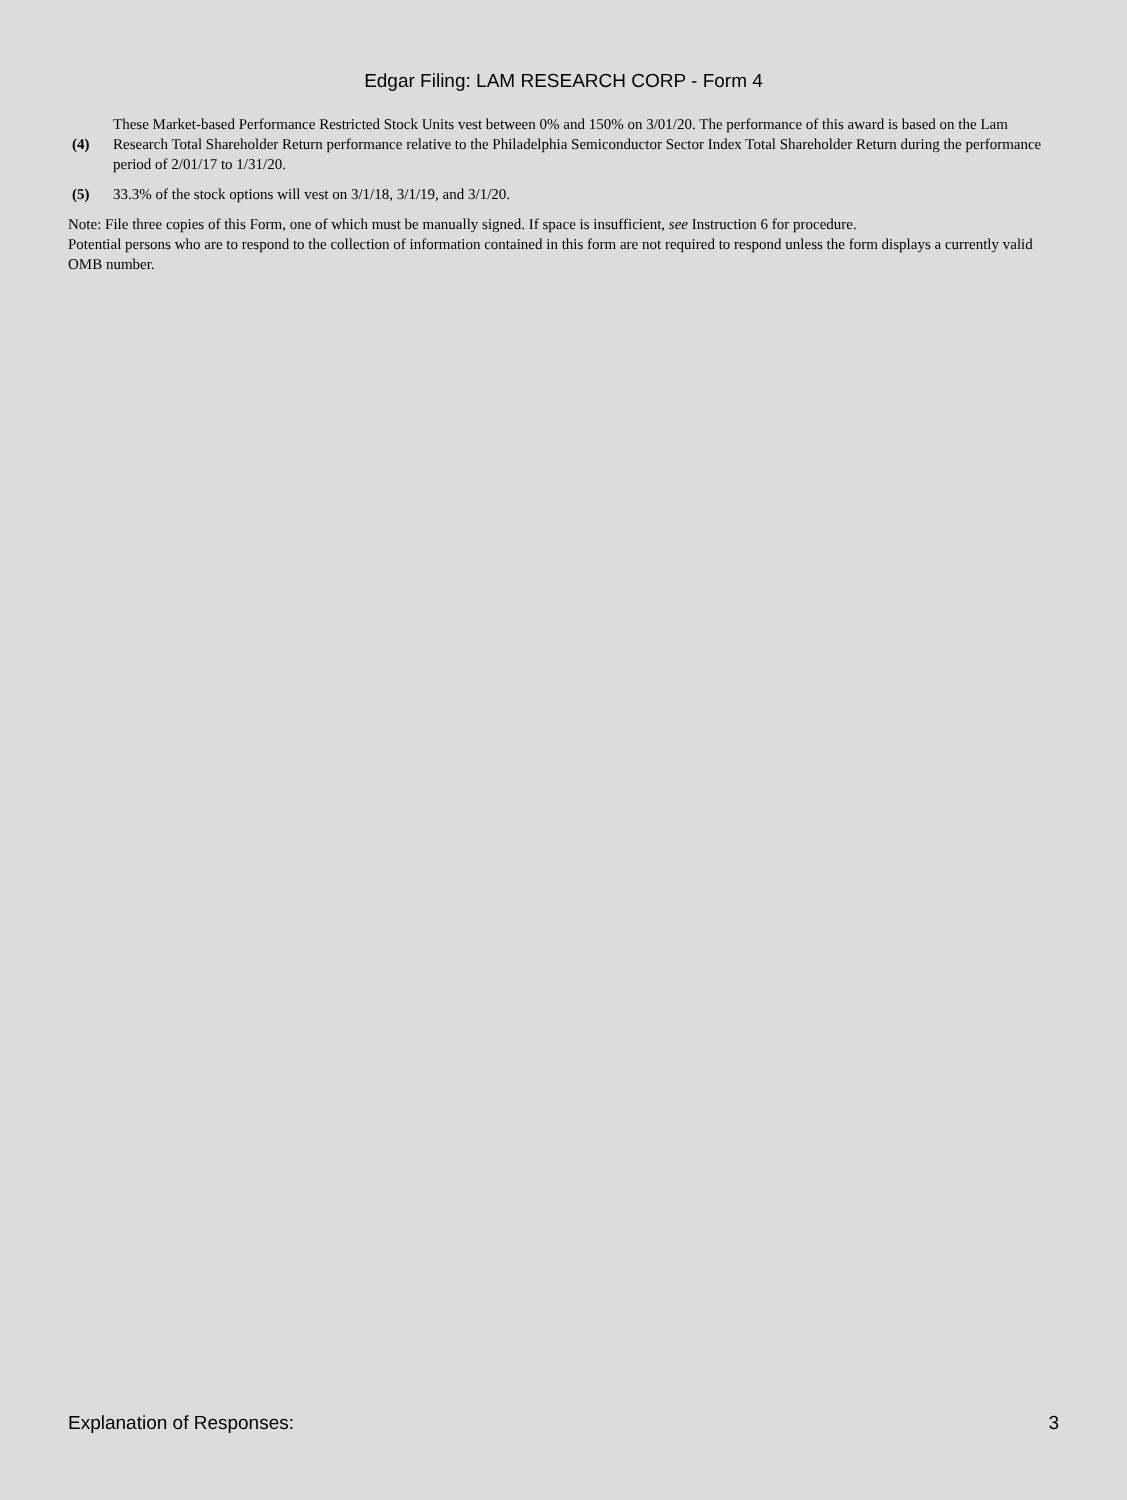Edgar Filing: LAM RESEARCH CORP - Form 4
| (4) | These Market-based Performance Restricted Stock Units vest between 0% and 150% on 3/01/20. The performance of this award is based on the Lam Research Total Shareholder Return performance relative to the Philadelphia Semiconductor Sector Index Total Shareholder Return during the performance period of 2/01/17 to 1/31/20. |
| (5) | 33.3% of the stock options will vest on 3/1/18, 3/1/19, and 3/1/20. |
Note: File three copies of this Form, one of which must be manually signed. If space is insufficient, see Instruction 6 for procedure.
Potential persons who are to respond to the collection of information contained in this form are not required to respond unless the form displays a currently valid OMB number.
Explanation of Responses: 3